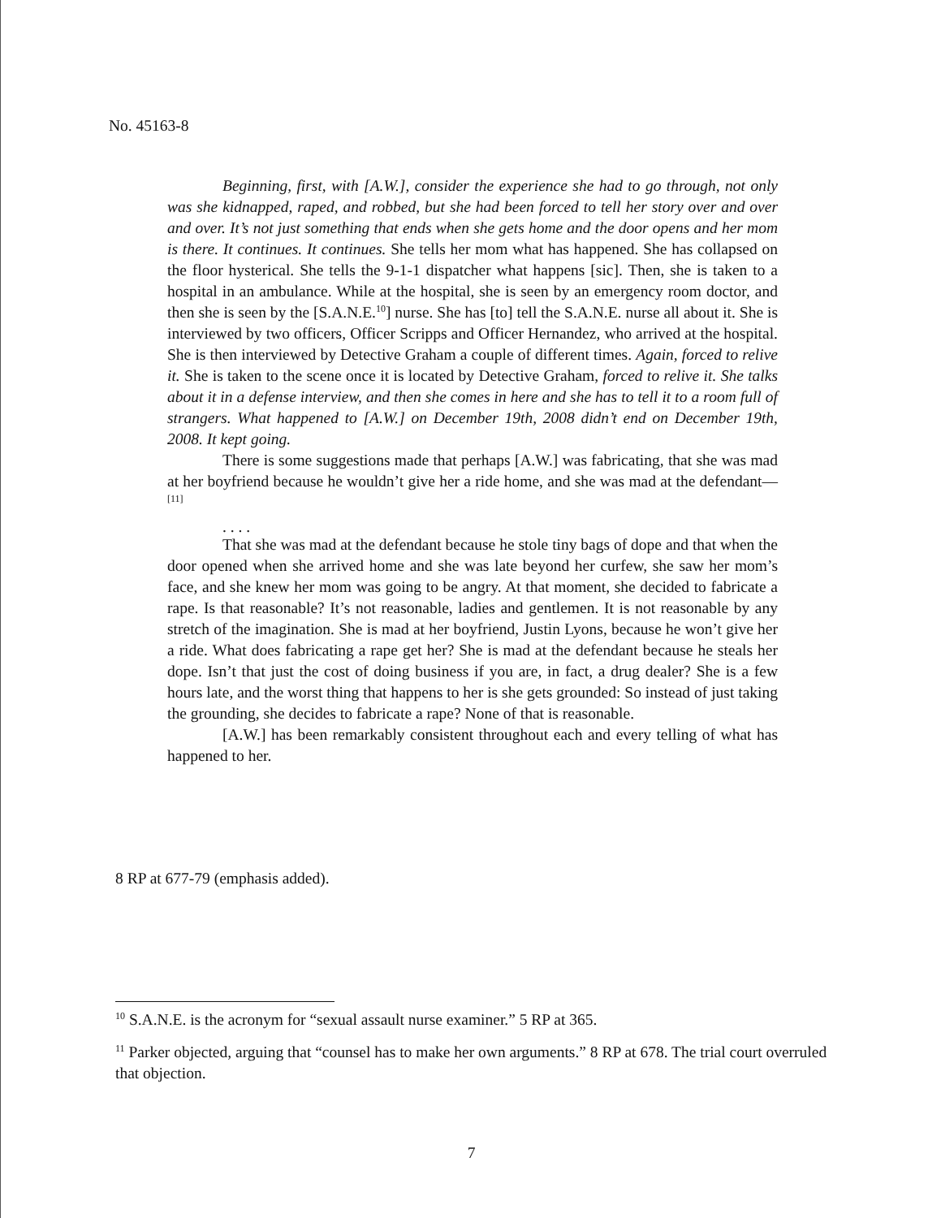No. 45163-8
Beginning, first, with [A.W.], consider the experience she had to go through, not only was she kidnapped, raped, and robbed, but she had been forced to tell her story over and over and over. It’s not just something that ends when she gets home and the door opens and her mom is there. It continues. It continues. She tells her mom what has happened. She has collapsed on the floor hysterical. She tells the 9-1-1 dispatcher what happens [sic]. Then, she is taken to a hospital in an ambulance. While at the hospital, she is seen by an emergency room doctor, and then she is seen by the [S.A.N.E.<sup>10</sup>] nurse. She has [to] tell the S.A.N.E. nurse all about it. She is interviewed by two officers, Officer Scripps and Officer Hernandez, who arrived at the hospital. She is then interviewed by Detective Graham a couple of different times. Again, forced to relive it. She is taken to the scene once it is located by Detective Graham, forced to relive it. She talks about it in a defense interview, and then she comes in here and she has to tell it to a room full of strangers. What happened to [A.W.] on December 19th, 2008 didn’t end on December 19th, 2008. It kept going.
There is some suggestions made that perhaps [A.W.] was fabricating, that she was mad at her boyfriend because he wouldn’t give her a ride home, and she was mad at the defendant—<sup>[11]</sup>
. . . .
That she was mad at the defendant because he stole tiny bags of dope and that when the door opened when she arrived home and she was late beyond her curfew, she saw her mom’s face, and she knew her mom was going to be angry. At that moment, she decided to fabricate a rape. Is that reasonable? It’s not reasonable, ladies and gentlemen. It is not reasonable by any stretch of the imagination. She is mad at her boyfriend, Justin Lyons, because he won’t give her a ride. What does fabricating a rape get her? She is mad at the defendant because he steals her dope. Isn’t that just the cost of doing business if you are, in fact, a drug dealer? She is a few hours late, and the worst thing that happens to her is she gets grounded: So instead of just taking the grounding, she decides to fabricate a rape? None of that is reasonable.
[A.W.] has been remarkably consistent throughout each and every telling of what has happened to her.
8 RP at 677-79 (emphasis added).
<sup>10</sup> S.A.N.E. is the acronym for “sexual assault nurse examiner.” 5 RP at 365.
<sup>11</sup> Parker objected, arguing that “counsel has to make her own arguments.” 8 RP at 678. The trial court overruled that objection.
7